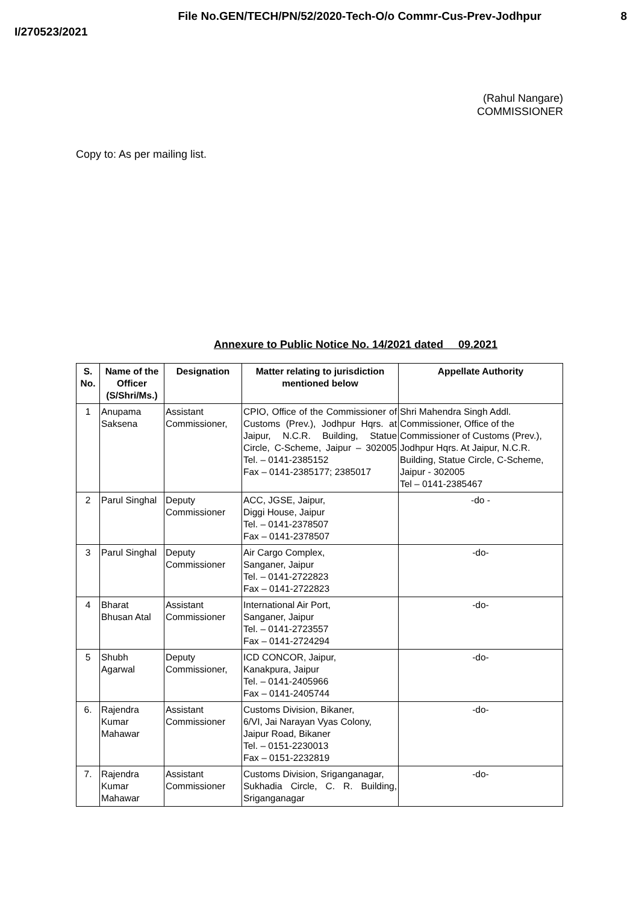File No.GEN/TECH/PN/52/2020-Tech-O/o Commr-Cus-Prev-Jodhpur 8
I/270523/2021
(Rahul Nangare)
COMMISSIONER
Copy to: As per mailing list.
Annexure to Public Notice No. 14/2021 dated 09.2021
| S. No. | Name of the Officer (S/Shri/Ms.) | Designation | Matter relating to jurisdiction mentioned below | Appellate Authority |
| --- | --- | --- | --- | --- |
| 1 | Anupama Saksena | Assistant Commissioner, | CPIO, Office of the Commissioner of Customs (Prev.), Jodhpur Hqrs. at Jaipur, N.C.R. Building, Statue Circle, C-Scheme, Jaipur – 302005 Tel. – 0141-2385152 Fax – 0141-2385177; 2385017 | Shri Mahendra Singh Addl. Commissioner, Office of the Commissioner of Customs (Prev.), Jodhpur Hqrs. At Jaipur, N.C.R. Building, Statue Circle, C-Scheme, Jaipur - 302005 Tel – 0141-2385467 |
| 2 | Parul Singhal | Deputy Commissioner | ACC, JGSE, Jaipur, Diggi House, Jaipur Tel. – 0141-2378507 Fax – 0141-2378507 | -do - |
| 3 | Parul Singhal | Deputy Commissioner | Air Cargo Complex, Sanganer, Jaipur Tel. – 0141-2722823 Fax – 0141-2722823 | -do- |
| 4 | Bharat Bhusan Atal | Assistant Commissioner | International Air Port, Sanganer, Jaipur Tel. – 0141-2723557 Fax – 0141-2724294 | -do- |
| 5 | Shubh Agarwal | Deputy Commissioner, | ICD CONCOR, Jaipur, Kanakpura, Jaipur Tel. – 0141-2405966 Fax – 0141-2405744 | -do- |
| 6. | Rajendra Kumar Mahawar | Assistant Commissioner | Customs Division, Bikaner, 6/VI, Jai Narayan Vyas Colony, Jaipur Road, Bikaner Tel. – 0151-2230013 Fax – 0151-2232819 | -do- |
| 7. | Rajendra Kumar Mahawar | Assistant Commissioner | Customs Division, Sriganganagar, Sukhadia Circle, C. R. Building, Sriganganagar | -do- |